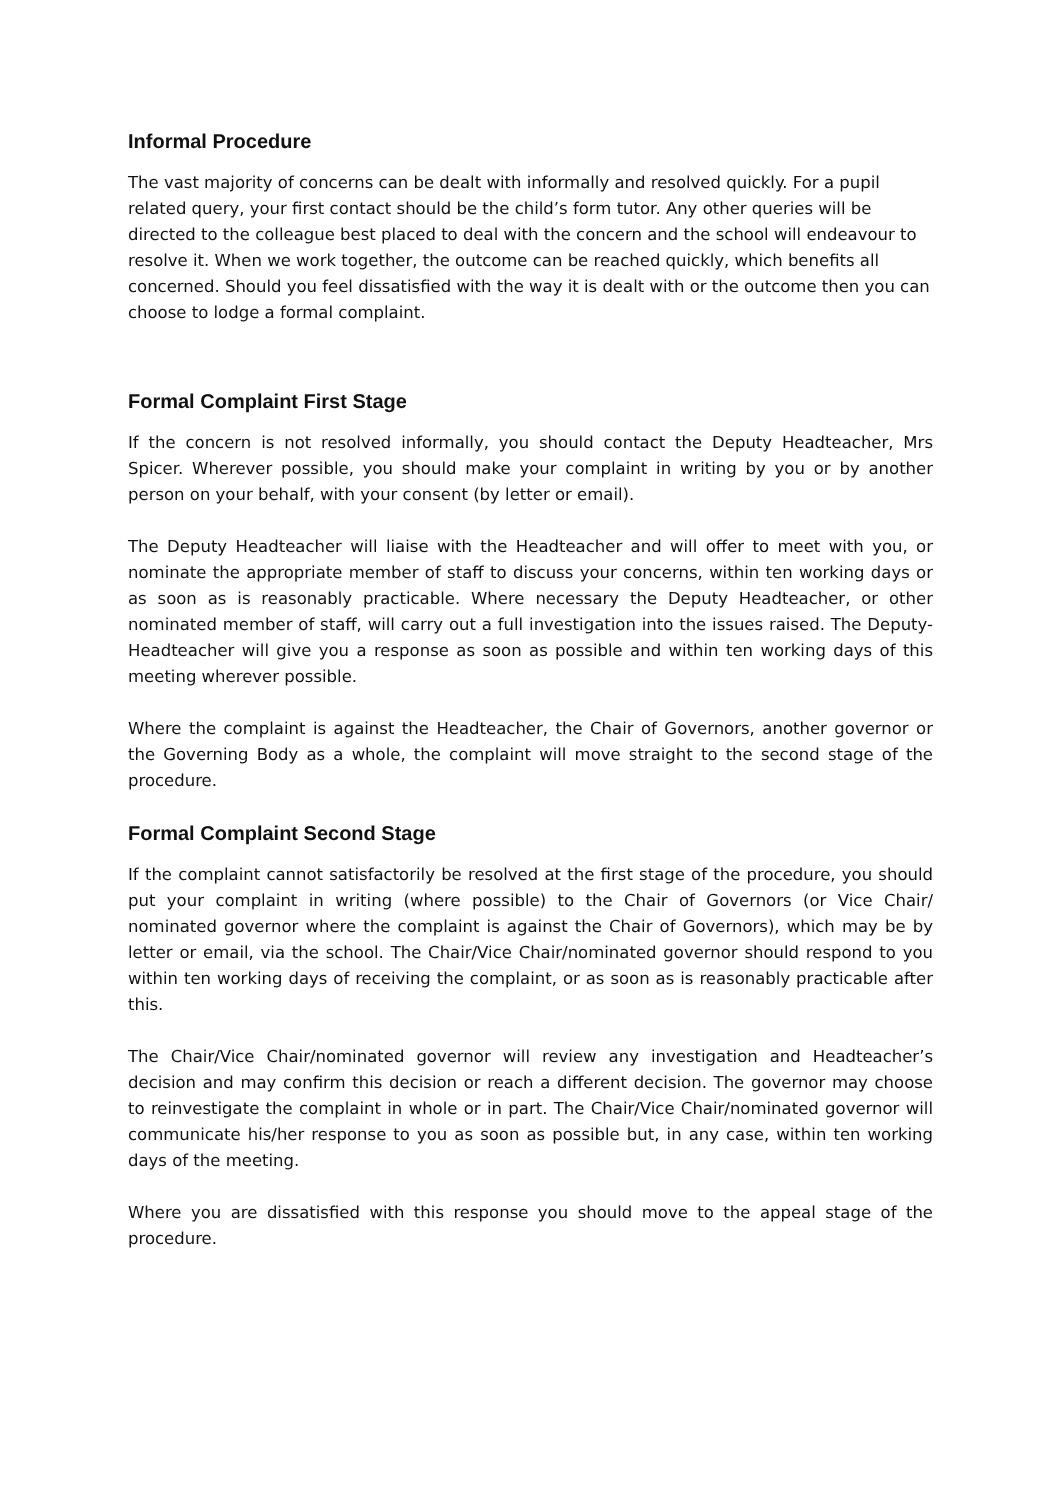Informal Procedure
The vast majority of concerns can be dealt with informally and resolved quickly. For a pupil related query, your first contact should be the child’s form tutor. Any other queries will be directed to the colleague best placed to deal with the concern and the school will endeavour to resolve it. When we work together, the outcome can be reached quickly, which benefits all concerned. Should you feel dissatisfied with the way it is dealt with or the outcome then you can choose to lodge a formal complaint.
Formal Complaint First Stage
If the concern is not resolved informally, you should contact the Deputy Headteacher, Mrs Spicer. Wherever possible, you should make your complaint in writing by you or by another person on your behalf, with your consent (by letter or email).
The Deputy Headteacher will liaise with the Headteacher and will offer to meet with you, or nominate the appropriate member of staff to discuss your concerns, within ten working days or as soon as is reasonably practicable. Where necessary the Deputy Headteacher, or other nominated member of staff, will carry out a full investigation into the issues raised. The Deputy-Headteacher will give you a response as soon as possible and within ten working days of this meeting wherever possible.
Where the complaint is against the Headteacher, the Chair of Governors, another governor or the Governing Body as a whole, the complaint will move straight to the second stage of the procedure.
Formal Complaint Second Stage
If the complaint cannot satisfactorily be resolved at the first stage of the procedure, you should put your complaint in writing (where possible) to the Chair of Governors (or Vice Chair/ nominated governor where the complaint is against the Chair of Governors), which may be by letter or email, via the school. The Chair/Vice Chair/nominated governor should respond to you within ten working days of receiving the complaint, or as soon as is reasonably practicable after this.
The Chair/Vice Chair/nominated governor will review any investigation and Headteacher’s decision and may confirm this decision or reach a different decision. The governor may choose to reinvestigate the complaint in whole or in part. The Chair/Vice Chair/nominated governor will communicate his/her response to you as soon as possible but, in any case, within ten working days of the meeting.
Where you are dissatisfied with this response you should move to the appeal stage of the procedure.